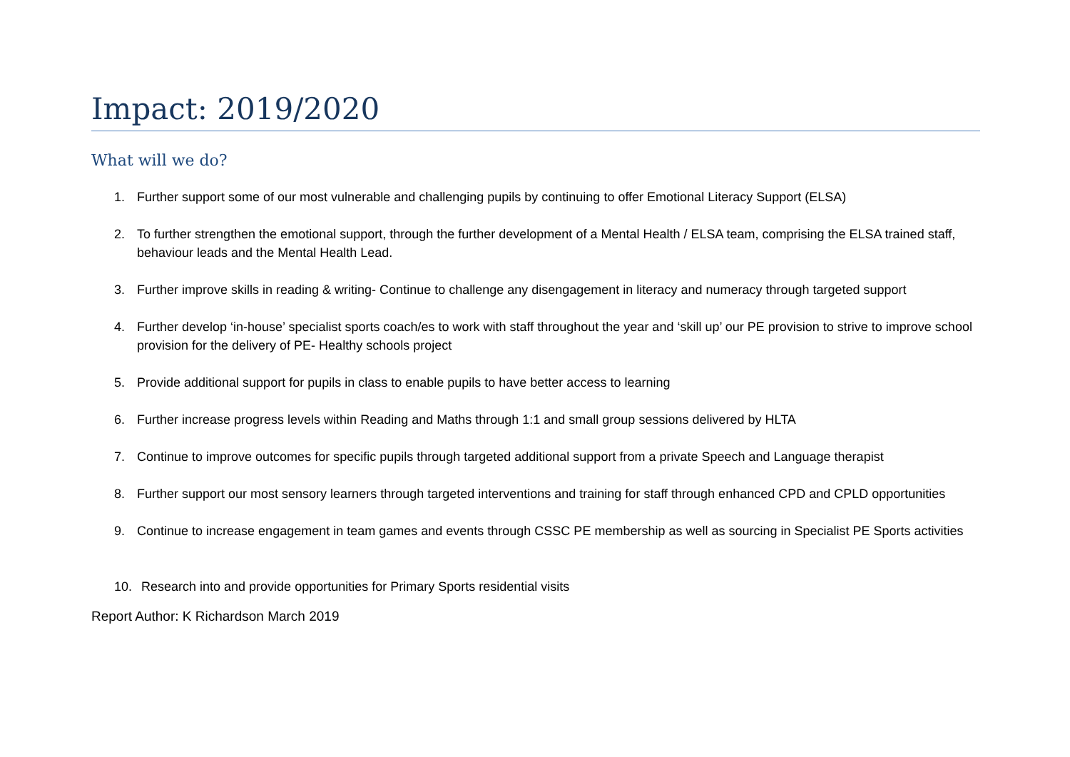Impact: 2019/2020
What will we do?
1. Further support some of our most vulnerable and challenging pupils by continuing to offer Emotional Literacy Support (ELSA)
2. To further strengthen the emotional support, through the further development of a Mental Health / ELSA team, comprising the ELSA trained staff, behaviour leads and the Mental Health Lead.
3. Further improve skills in reading & writing- Continue to challenge any disengagement in literacy and numeracy through targeted support
4. Further develop ‘in-house’ specialist sports coach/es to work with staff throughout the year and ‘skill up’ our PE provision to strive to improve school provision for the delivery of PE- Healthy schools project
5. Provide additional support for pupils in class to enable pupils to have better access to learning
6. Further increase progress levels within Reading and Maths through 1:1 and small group sessions delivered by HLTA
7. Continue to improve outcomes for specific pupils through targeted additional support from a private Speech and Language therapist
8. Further support our most sensory learners through targeted interventions and training for staff through enhanced CPD and CPLD opportunities
9. Continue to increase engagement in team games and events through CSSC PE membership as well as sourcing in Specialist PE Sports activities
10. Research into and provide opportunities for Primary Sports residential visits
Report Author: K Richardson March 2019